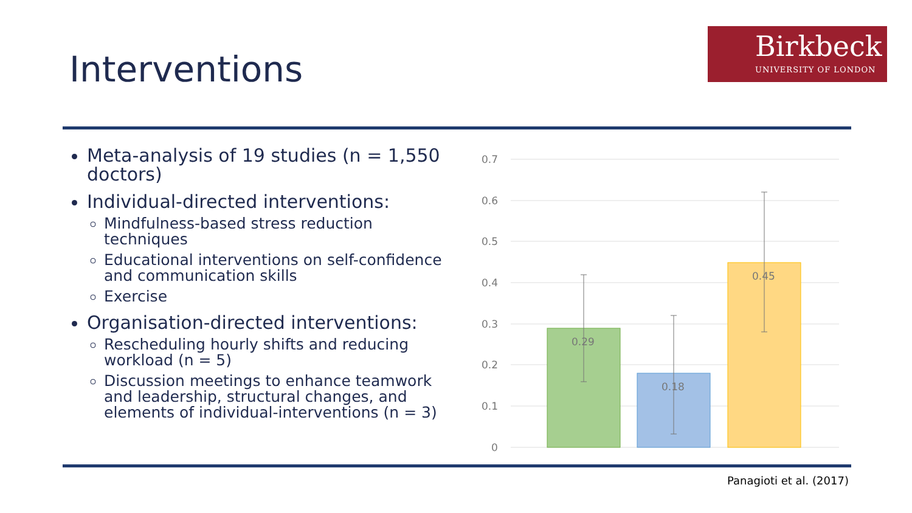Interventions
Birkbeck
UNIVERSITY OF LONDON
Meta-analysis of 19 studies (n = 1,550 doctors)
Individual-directed interventions:
Mindfulness-based stress reduction techniques
Educational interventions on self-confidence and communication skills
Exercise
Organisation-directed interventions:
Rescheduling hourly shifts and reducing workload (n = 5)
Discussion meetings to enhance teamwork and leadership, structural changes, and elements of individual-interventions (n = 3)
0.7
0.6
0.5
0.4
0.3
0.2
0.1
0
0.29
0.18
0.45
Panagioti et al. (2017)